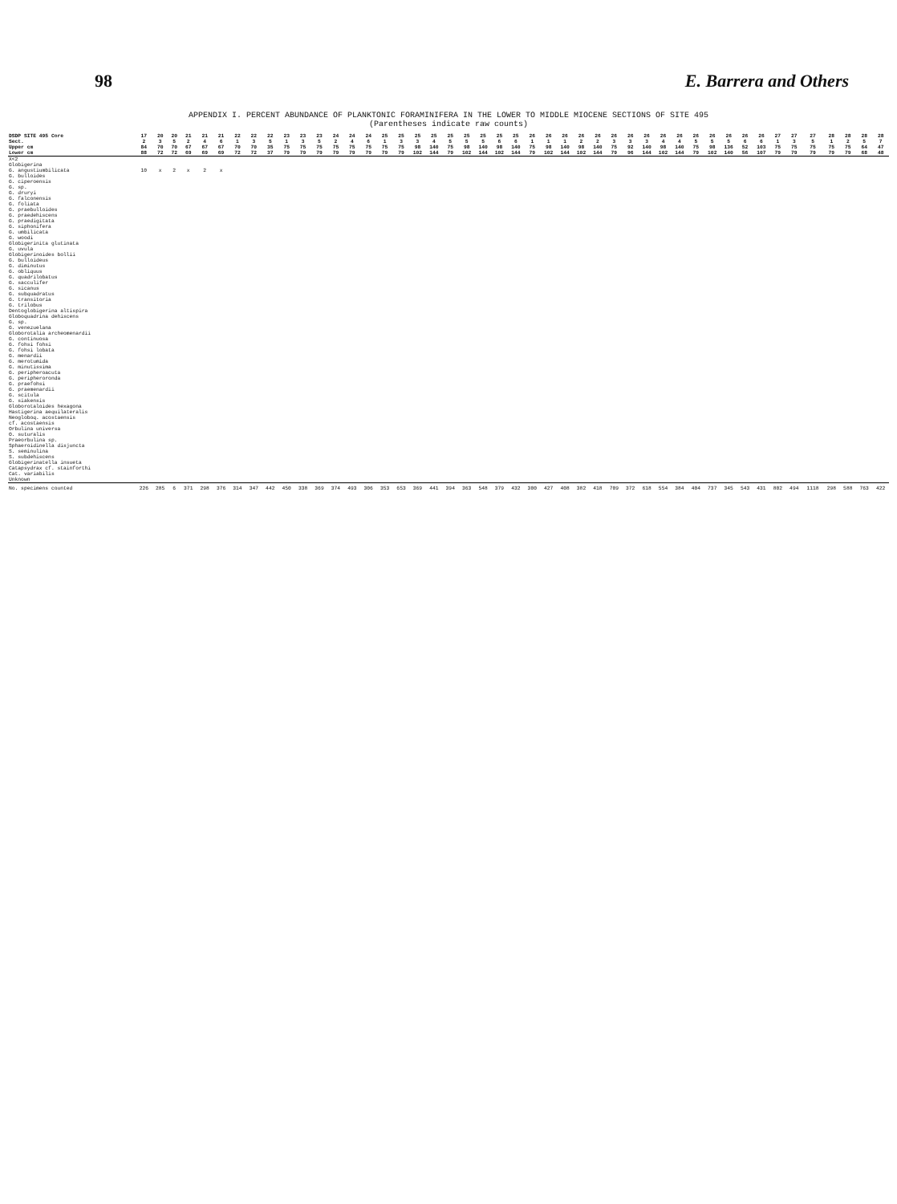98 E. Barrera and Others
APPENDIX I. PERCENT ABUNDANCE OF PLANKTONIC FORAMINIFERA IN THE LOWER TO MIDDLE MIOCENE SECTIONS OF SITE 495
(Parentheses indicate raw counts)
| DSDP SITE 495 Core | 17 | 20 | 20 | 21 | 21 | 21 | 22 | 22 | 22 | 23 | 23 | 23 | 24 | 24 | 24 | 25 | 25 | 25 | 25 | 25 | 25 | 25 | 25 | 25 | 26 | 26 | 26 | 26 | 26 | 26 | 26 | 26 | 26 | 26 | 26 | 26 | 26 | 26 | 26 | 27 | 27 | 27 | 28 | 28 | 28 | 28 |
| --- | --- | --- | --- | --- | --- | --- | --- | --- | --- | --- | --- | --- | --- | --- | --- | --- | --- | --- | --- | --- | --- | --- | --- | --- | --- | --- | --- | --- | --- | --- | --- | --- | --- | --- | --- | --- | --- | --- | --- | --- | --- | --- | --- | --- | --- | --- |
| Sect. | 2 | 3 | 5 | 2 | 4 | 6 | 1 | 3 | 5 | 1 | 3 | 5 | 2 | 4 | 6 | 1 | 3 | 3 | 4 | 5 | 5 | 5 | 6 | 6 | 1 | 1 | 1 | 2 | 2 | 3 | 3 | 3 | 4 | 4 | 5 | 5 | 5 | 6 | 6 | 1 | 3 | 5 | 1 | 2 | 5 | 7 |
| Upper cm | 84 | 70 | 70 | 67 | 67 | 67 | 70 | 70 | 35 | 75 | 75 | 75 | 75 | 75 | 75 | 75 | 75 | 98 | 140 | 75 | 98 | 140 | 98 | 140 | 75 | 98 | 140 | 98 | 140 | 75 | 92 | 140 | 98 | 140 | 75 | 98 | 136 | 52 | 103 | 75 | 75 | 75 | 75 | 75 | 64 | 47 |
| Lower cm | 88 | 72 | 72 | 69 | 69 | 69 | 72 | 72 | 37 | 79 | 79 | 79 | 79 | 79 | 79 | 79 | 79 | 102 | 144 | 79 | 102 | 144 | 102 | 144 | 79 | 102 | 144 | 102 | 144 | 79 | 96 | 144 | 102 | 144 | 79 | 102 | 140 | 56 | 107 | 79 | 79 | 79 | 79 | 79 | 68 | 48 |
| X<2 | | | | | | | | | | | | | | | | | | | | | | | | | | | | | | | | | | | | | | | | | | | | | | |
| Globigerina | | | | | | | | | | | | | | | | | | | | | | | | | | | | | | | | | | | | | | | | | | | | | | |
| G. angustiumbilicata | 10 | x | 2 | x | 2 | x | | | | | | | | | | | | | | | | | | | | | | | | | | | | | | | | | | | | | | | | |
| G. bulloides | | | | | | | | | | | | | | | | | | | | | | | | | | | | | | | | | | | | | | | | | | | | | | |
| G. ciperoensis | | | | | | | | | | | | | | | | | | | | | | | | | | | | | | | | | | | | | | | | | | | | | | |
| G. sp. | | | | | | | | | | | | | | | | | | | | | | | | | | | | | | | | | | | | | | | | | | | | | | |
| G. druryi | | | | | | | | | | | | | | | | | | | | | | | | | | | | | | | | | | | | | | | | | | | | | | |
| G. falconensis | | | | | | | | | | | | | | | | | | | | | | | | | | | | | | | | | | | | | | | | | | | | | | |
| G. foliata | | | | | | | | | | | | | | | | | | | | | | | | | | | | | | | | | | | | | | | | | | | | | | |
| G. praebulloides | | | | | | | | | | | | | | | | | | | | | | | | | | | | | | | | | | | | | | | | | | | | | | |
| G. praedehiscens | | | | | | | | | | | | | | | | | | | | | | | | | | | | | | | | | | | | | | | | | | | | | | |
| G. praedigitata | | | | | | | | | | | | | | | | | | | | | | | | | | | | | | | | | | | | | | | | | | | | | | |
| G. siphonifera | | | | | | | | | | | | | | | | | | | | | | | | | | | | | | | | | | | | | | | | | | | | | | |
| G. umbilicata | | | | | | | | | | | | | | | | | | | | | | | | | | | | | | | | | | | | | | | | | | | | | | |
| G. woodi | | | | | | | | | | | | | | | | | | | | | | | | | | | | | | | | | | | | | | | | | | | | | | |
| Globigerinita glutinata | | | | | | | | | | | | | | | | | | | | | | | | | | | | | | | | | | | | | | | | | | | | | | |
| G. uvula | | | | | | | | | | | | | | | | | | | | | | | | | | | | | | | | | | | | | | | | | | | | | | |
| Globigerinoides bollii | | | | | | | | | | | | | | | | | | | | | | | | | | | | | | | | | | | | | | | | | | | | | | |
| G. bulloideus | | | | | | | | | | | | | | | | | | | | | | | | | | | | | | | | | | | | | | | | | | | | | | |
| G. diminutus | | | | | | | | | | | | | | | | | | | | | | | | | | | | | | | | | | | | | | | | | | | | | | |
| G. obliquus | | | | | | | | | | | | | | | | | | | | | | | | | | | | | | | | | | | | | | | | | | | | | | |
| G. quadrilobatus | | | | | | | | | | | | | | | | | | | | | | | | | | | | | | | | | | | | | | | | | | | | | | |
| G. sacculifer | | | | | | | | | | | | | | | | | | | | | | | | | | | | | | | | | | | | | | | | | | | | | | |
| G. sicanus | | | | | | | | | | | | | | | | | | | | | | | | | | | | | | | | | | | | | | | | | | | | | | |
| G. subquadratus | | | | | | | | | | | | | | | | | | | | | | | | | | | | | | | | | | | | | | | | | | | | | | |
| G. transitoria | | | | | | | | | | | | | | | | | | | | | | | | | | | | | | | | | | | | | | | | | | | | | | |
| G. trilobus | | | | | | | | | | | | | | | | | | | | | | | | | | | | | | | | | | | | | | | | | | | | | | |
| Dentoglobigerina altispira | | | | | | | | | | | | | | | | | | | | | | | | | | | | | | | | | | | | | | | | | | | | | | |
| Globoquadrina dehiscens | | | | | | | | | | | | | | | | | | | | | | | | | | | | | | | | | | | | | | | | | | | | | | |
| G. sp. | | | | | | | | | | | | | | | | | | | | | | | | | | | | | | | | | | | | | | | | | | | | | | |
| G. venezuelana | | | | | | | | | | | | | | | | | | | | | | | | | | | | | | | | | | | | | | | | | | | | | | |
| Globorotalia archeomenardii | | | | | | | | | | | | | | | | | | | | | | | | | | | | | | | | | | | | | | | | | | | | | | |
| G. continuosa | | | | | | | | | | | | | | | | | | | | | | | | | | | | | | | | | | | | | | | | | | | | | | |
| G. fohsi fohsi | | | | | | | | | | | | | | | | | | | | | | | | | | | | | | | | | | | | | | | | | | | | | | |
| G. fohsi lobata | | | | | | | | | | | | | | | | | | | | | | | | | | | | | | | | | | | | | | | | | | | | | | |
| G. menardii | | | | | | | | | | | | | | | | | | | | | | | | | | | | | | | | | | | | | | | | | | | | | | |
| G. merotumida | | | | | | | | | | | | | | | | | | | | | | | | | | | | | | | | | | | | | | | | | | | | | | |
| G. minutissima | | | | | | | | | | | | | | | | | | | | | | | | | | | | | | | | | | | | | | | | | | | | | | |
| G. peripheroacuta | | | | | | | | | | | | | | | | | | | | | | | | | | | | | | | | | | | | | | | | | | | | | | |
| G. peripheroronda | | | | | | | | | | | | | | | | | | | | | | | | | | | | | | | | | | | | | | | | | | | | | | |
| G. praefohsi | | | | | | | | | | | | | | | | | | | | | | | | | | | | | | | | | | | | | | | | | | | | | | |
| G. praemenardii | | | | | | | | | | | | | | | | | | | | | | | | | | | | | | | | | | | | | | | | | | | | | | |
| G. scitula | | | | | | | | | | | | | | | | | | | | | | | | | | | | | | | | | | | | | | | | | | | | | | |
| G. siakensis | | | | | | | | | | | | | | | | | | | | | | | | | | | | | | | | | | | | | | | | | | | | | | |
| Globorotaloides hexagona | | | | | | | | | | | | | | | | | | | | | | | | | | | | | | | | | | | | | | | | | | | | | | |
| Hastigerina aequilateralis | | | | | | | | | | | | | | | | | | | | | | | | | | | | | | | | | | | | | | | | | | | | | | |
| Neogloboq. acostaensis | | | | | | | | | | | | | | | | | | | | | | | | | | | | | | | | | | | | | | | | | | | | | | |
| cf. acostaensis | | | | | | | | | | | | | | | | | | | | | | | | | | | | | | | | | | | | | | | | | | | | | | |
| Orbulina universa | | | | | | | | | | | | | | | | | | | | | | | | | | | | | | | | | | | | | | | | | | | | | | |
| O. suturalis | | | | | | | | | | | | | | | | | | | | | | | | | | | | | | | | | | | | | | | | | | | | | | |
| Praeorbulina sp. | | | | | | | | | | | | | | | | | | | | | | | | | | | | | | | | | | | | | | | | | | | | | | |
| Sphaeroidinella disjuncta | | | | | | | | | | | | | | | | | | | | | | | | | | | | | | | | | | | | | | | | | | | | | | |
| S. seminulina | | | | | | | | | | | | | | | | | | | | | | | | | | | | | | | | | | | | | | | | | | | | | | |
| S. subdehiscens | | | | | | | | | | | | | | | | | | | | | | | | | | | | | | | | | | | | | | | | | | | | | | |
| Globigerinatella insueta | | | | | | | | | | | | | | | | | | | | | | | | | | | | | | | | | | | | | | | | | | | | | | |
| Catapsydrax cf. stainforthi | | | | | | | | | | | | | | | | | | | | | | | | | | | | | | | | | | | | | | | | | | | | | | |
| Cat. variabilis | | | | | | | | | | | | | | | | | | | | | | | | | | | | | | | | | | | | | | | | | | | | | | |
| Unknown | | | | | | | | | | | | | | | | | | | | | | | | | | | | | | | | | | | | | | | | | | | | | | |
| No. specimens counted | 226 | 285 | 6 | 371 | 298 | 376 | 314 | 347 | 442 | 450 | 338 | 369 | 374 | 493 | 306 | 353 | 653 | 369 | 441 | 394 | 363 | 548 | 379 | 432 | 300 | 427 | 408 | 382 | 418 | 709 | 372 | 618 | 554 | 384 | 404 | 737 | 345 | 543 | 431 | 802 | 494 | 1118 | 298 | 588 | 763 | 422 |